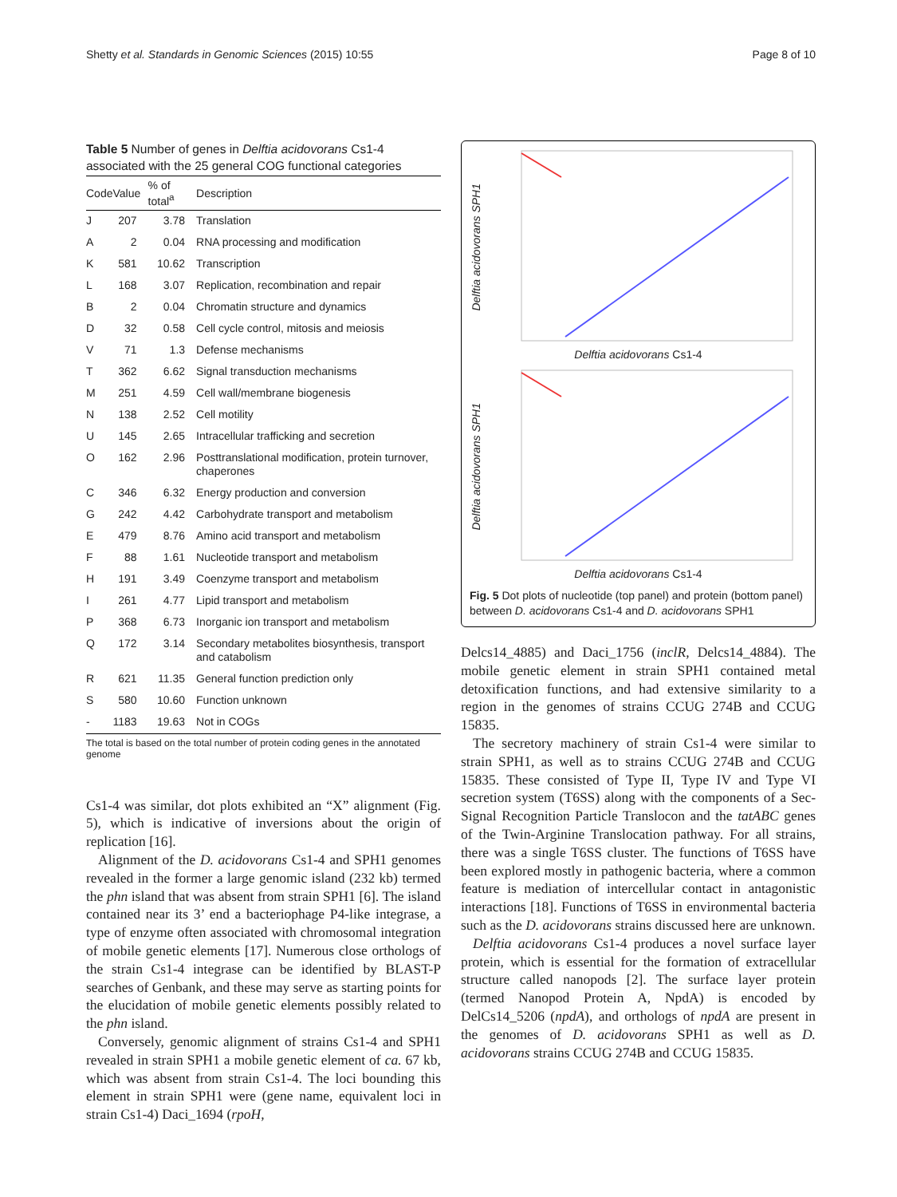Shetty et al. Standards in Genomic Sciences (2015) 10:55 Page 8 of 10
Table 5 Number of genes in Delftia acidovorans Cs1-4 associated with the 25 general COG functional categories
| Code | Value | % of total<sup>a</sup> | Description |
| --- | --- | --- | --- |
| J | 207 | 3.78 | Translation |
| A | 2 | 0.04 | RNA processing and modification |
| K | 581 | 10.62 | Transcription |
| L | 168 | 3.07 | Replication, recombination and repair |
| B | 2 | 0.04 | Chromatin structure and dynamics |
| D | 32 | 0.58 | Cell cycle control, mitosis and meiosis |
| V | 71 | 1.3 | Defense mechanisms |
| T | 362 | 6.62 | Signal transduction mechanisms |
| M | 251 | 4.59 | Cell wall/membrane biogenesis |
| N | 138 | 2.52 | Cell motility |
| U | 145 | 2.65 | Intracellular trafficking and secretion |
| O | 162 | 2.96 | Posttranslational modification, protein turnover, chaperones |
| C | 346 | 6.32 | Energy production and conversion |
| G | 242 | 4.42 | Carbohydrate transport and metabolism |
| E | 479 | 8.76 | Amino acid transport and metabolism |
| F | 88 | 1.61 | Nucleotide transport and metabolism |
| H | 191 | 3.49 | Coenzyme transport and metabolism |
| I | 261 | 4.77 | Lipid transport and metabolism |
| P | 368 | 6.73 | Inorganic ion transport and metabolism |
| Q | 172 | 3.14 | Secondary metabolites biosynthesis, transport and catabolism |
| R | 621 | 11.35 | General function prediction only |
| S | 580 | 10.60 | Function unknown |
| - | 1183 | 19.63 | Not in COGs |
The total is based on the total number of protein coding genes in the annotated genome
Cs1-4 was similar, dot plots exhibited an “X” alignment (Fig. 5), which is indicative of inversions about the origin of replication [16].
Alignment of the D. acidovorans Cs1-4 and SPH1 genomes revealed in the former a large genomic island (232 kb) termed the phn island that was absent from strain SPH1 [6]. The island contained near its 3’ end a bacteriophage P4-like integrase, a type of enzyme often associated with chromosomal integration of mobile genetic elements [17]. Numerous close orthologs of the strain Cs1-4 integrase can be identified by BLAST-P searches of Genbank, and these may serve as starting points for the elucidation of mobile genetic elements possibly related to the phn island.
Conversely, genomic alignment of strains Cs1-4 and SPH1 revealed in strain SPH1 a mobile genetic element of ca. 67 kb, which was absent from strain Cs1-4. The loci bounding this element in strain SPH1 were (gene name, equivalent loci in strain Cs1-4) Daci_1694 (rpoH,
Delftia acidovorans SPH1
Delftia acidovorans Cs1-4
Delftia acidovorans SPH1
Delftia acidovorans Cs1-4
Fig. 5 Dot plots of nucleotide (top panel) and protein (bottom panel) between D. acidovorans Cs1-4 and D. acidovorans SPH1
Delcs14_4885) and Daci_1756 (inclR, Delcs14_4884). The mobile genetic element in strain SPH1 contained metal detoxification functions, and had extensive similarity to a region in the genomes of strains CCUG 274B and CCUG 15835.
The secretory machinery of strain Cs1-4 were similar to strain SPH1, as well as to strains CCUG 274B and CCUG 15835. These consisted of Type II, Type IV and Type VI secretion system (T6SS) along with the components of a Sec-Signal Recognition Particle Translocon and the tatABC genes of the Twin-Arginine Translocation pathway. For all strains, there was a single T6SS cluster. The functions of T6SS have been explored mostly in pathogenic bacteria, where a common feature is mediation of intercellular contact in antagonistic interactions [18]. Functions of T6SS in environmental bacteria such as the D. acidovorans strains discussed here are unknown.
Delftia acidovorans Cs1-4 produces a novel surface layer protein, which is essential for the formation of extracellular structure called nanopods [2]. The surface layer protein (termed Nanopod Protein A, NpdA) is encoded by DelCs14_5206 (npdA), and orthologs of npdA are present in the genomes of D. acidovorans SPH1 as well as D. acidovorans strains CCUG 274B and CCUG 15835.